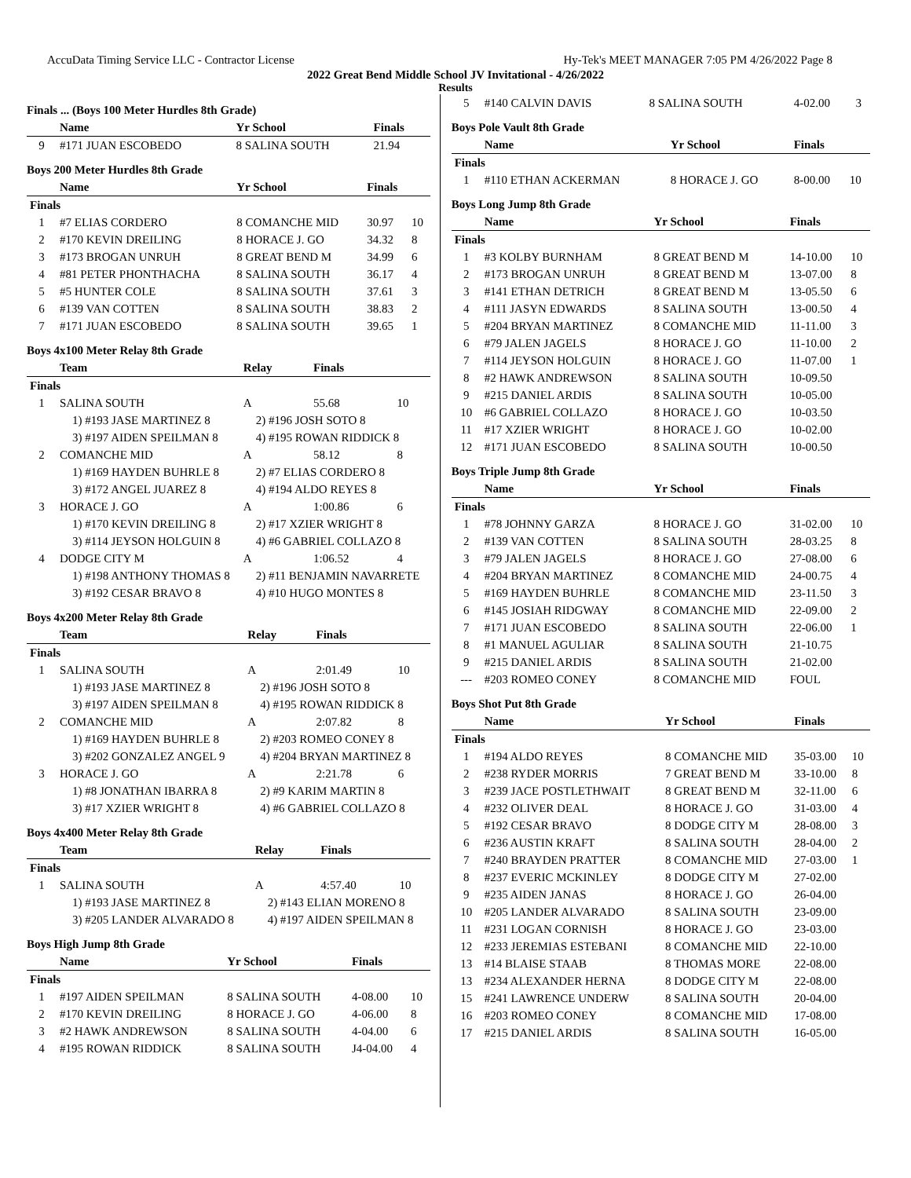AccuData Timing Service LLC - Contractor License Hy-Tek's MEET MANAGER 7:05 PM 4/26/2022 Page 8
2022 Great Bend Middle School JV Invitational - 4/26/2022
Results
Finals ... (Boys 100 Meter Hurdles 8th Grade)
| | Name | Yr School | Finals | |
| --- | --- | --- | --- | --- |
| 9 | #171 JUAN ESCOBEDO | 8 SALINA SOUTH | 21.94 | |
Boys 200 Meter Hurdles 8th Grade
| | Name | Yr School | Finals | |
| --- | --- | --- | --- | --- |
| Finals | | | | |
| 1 | #7 ELIAS CORDERO | 8 COMANCHE MID | 30.97 | 10 |
| 2 | #170 KEVIN DREILING | 8 HORACE J. GO | 34.32 | 8 |
| 3 | #173 BROGAN UNRUH | 8 GREAT BEND M | 34.99 | 6 |
| 4 | #81 PETER PHONTHACHA | 8 SALINA SOUTH | 36.17 | 4 |
| 5 | #5 HUNTER COLE | 8 SALINA SOUTH | 37.61 | 3 |
| 6 | #139 VAN COTTEN | 8 SALINA SOUTH | 38.83 | 2 |
| 7 | #171 JUAN ESCOBEDO | 8 SALINA SOUTH | 39.65 | 1 |
Boys 4x100 Meter Relay 8th Grade
| | Team | Relay | Finals | |
| --- | --- | --- | --- | --- |
| Finals | | | | |
| 1 | SALINA SOUTH | A | 55.68 | 10 |
| | 1) #193 JASE MARTINEZ 8 | 2) #196 JOSH SOTO 8 | | |
| | 3) #197 AIDEN SPEILMAN 8 | 4) #195 ROWAN RIDDICK 8 | | |
| 2 | COMANCHE MID | A | 58.12 | 8 |
| | 1) #169 HAYDEN BUHRLE 8 | 2) #7 ELIAS CORDERO 8 | | |
| | 3) #172 ANGEL JUAREZ 8 | 4) #194 ALDO REYES 8 | | |
| 3 | HORACE J. GO | A | 1:00.86 | 6 |
| | 1) #170 KEVIN DREILING 8 | 2) #17 XZIER WRIGHT 8 | | |
| | 3) #114 JEYSON HOLGUIN 8 | 4) #6 GABRIEL COLLAZO 8 | | |
| 4 | DODGE CITY M | A | 1:06.52 | 4 |
| | 1) #198 ANTHONY THOMAS 8 | 2) #11 BENJAMIN NAVARRETE | | |
| | 3) #192 CESAR BRAVO 8 | 4) #10 HUGO MONTES 8 | | |
Boys 4x200 Meter Relay 8th Grade
| | Team | Relay | Finals | |
| --- | --- | --- | --- | --- |
| Finals | | | | |
| 1 | SALINA SOUTH | A | 2:01.49 | 10 |
| | 1) #193 JASE MARTINEZ 8 | 2) #196 JOSH SOTO 8 | | |
| | 3) #197 AIDEN SPEILMAN 8 | 4) #195 ROWAN RIDDICK 8 | | |
| 2 | COMANCHE MID | A | 2:07.82 | 8 |
| | 1) #169 HAYDEN BUHRLE 8 | 2) #203 ROMEO CONEY 8 | | |
| | 3) #202 GONZALEZ ANGEL 9 | 4) #204 BRYAN MARTINEZ 8 | | |
| 3 | HORACE J. GO | A | 2:21.78 | 6 |
| | 1) #8 JONATHAN IBARRA 8 | 2) #9 KARIM MARTIN 8 | | |
| | 3) #17 XZIER WRIGHT 8 | 4) #6 GABRIEL COLLAZO 8 | | |
Boys 4x400 Meter Relay 8th Grade
| | Team | Relay | Finals | |
| --- | --- | --- | --- | --- |
| Finals | | | | |
| 1 | SALINA SOUTH | A | 4:57.40 | 10 |
| | 1) #193 JASE MARTINEZ 8 | 2) #143 ELIAN MORENO 8 | | |
| | 3) #205 LANDER ALVARADO 8 | 4) #197 AIDEN SPEILMAN 8 | | |
Boys High Jump 8th Grade
| | Name | Yr School | Finals | |
| --- | --- | --- | --- | --- |
| Finals | | | | |
| 1 | #197 AIDEN SPEILMAN | 8 SALINA SOUTH | 4-08.00 | 10 |
| 2 | #170 KEVIN DREILING | 8 HORACE J. GO | 4-06.00 | 8 |
| 3 | #2 HAWK ANDREWSON | 8 SALINA SOUTH | 4-04.00 | 6 |
| 4 | #195 ROWAN RIDDICK | 8 SALINA SOUTH | J4-04.00 | 4 |
| 5 | #140 CALVIN DAVIS | 8 SALINA SOUTH | 4-02.00 | 3 |
Boys Pole Vault 8th Grade
| | Name | Yr School | Finals | |
| --- | --- | --- | --- | --- |
| Finals | | | | |
| 1 | #110 ETHAN ACKERMAN | 8 HORACE J. GO | 8-00.00 | 10 |
Boys Long Jump 8th Grade
| | Name | Yr School | Finals | |
| --- | --- | --- | --- | --- |
| Finals | | | | |
| 1 | #3 KOLBY BURNHAM | 8 GREAT BEND M | 14-10.00 | 10 |
| 2 | #173 BROGAN UNRUH | 8 GREAT BEND M | 13-07.00 | 8 |
| 3 | #141 ETHAN DETRICH | 8 GREAT BEND M | 13-05.50 | 6 |
| 4 | #111 JASYN EDWARDS | 8 SALINA SOUTH | 13-00.50 | 4 |
| 5 | #204 BRYAN MARTINEZ | 8 COMANCHE MID | 11-11.00 | 3 |
| 6 | #79 JALEN JAGELS | 8 HORACE J. GO | 11-10.00 | 2 |
| 7 | #114 JEYSON HOLGUIN | 8 HORACE J. GO | 11-07.00 | 1 |
| 8 | #2 HAWK ANDREWSON | 8 SALINA SOUTH | 10-09.50 | |
| 9 | #215 DANIEL ARDIS | 8 SALINA SOUTH | 10-05.00 | |
| 10 | #6 GABRIEL COLLAZO | 8 HORACE J. GO | 10-03.50 | |
| 11 | #17 XZIER WRIGHT | 8 HORACE J. GO | 10-02.00 | |
| 12 | #171 JUAN ESCOBEDO | 8 SALINA SOUTH | 10-00.50 | |
Boys Triple Jump 8th Grade
| | Name | Yr School | Finals | |
| --- | --- | --- | --- | --- |
| Finals | | | | |
| 1 | #78 JOHNNY GARZA | 8 HORACE J. GO | 31-02.00 | 10 |
| 2 | #139 VAN COTTEN | 8 SALINA SOUTH | 28-03.25 | 8 |
| 3 | #79 JALEN JAGELS | 8 HORACE J. GO | 27-08.00 | 6 |
| 4 | #204 BRYAN MARTINEZ | 8 COMANCHE MID | 24-00.75 | 4 |
| 5 | #169 HAYDEN BUHRLE | 8 COMANCHE MID | 23-11.50 | 3 |
| 6 | #145 JOSIAH RIDGWAY | 8 COMANCHE MID | 22-09.00 | 2 |
| 7 | #171 JUAN ESCOBEDO | 8 SALINA SOUTH | 22-06.00 | 1 |
| 8 | #1 MANUEL AGULIAR | 8 SALINA SOUTH | 21-10.75 | |
| 9 | #215 DANIEL ARDIS | 8 SALINA SOUTH | 21-02.00 | |
| --- | #203 ROMEO CONEY | 8 COMANCHE MID | FOUL | |
Boys Shot Put 8th Grade
| | Name | Yr School | Finals | |
| --- | --- | --- | --- | --- |
| Finals | | | | |
| 1 | #194 ALDO REYES | 8 COMANCHE MID | 35-03.00 | 10 |
| 2 | #238 RYDER MORRIS | 7 GREAT BEND M | 33-10.00 | 8 |
| 3 | #239 JACE POSTLETHWAIT | 8 GREAT BEND M | 32-11.00 | 6 |
| 4 | #232 OLIVER DEAL | 8 HORACE J. GO | 31-03.00 | 4 |
| 5 | #192 CESAR BRAVO | 8 DODGE CITY M | 28-08.00 | 3 |
| 6 | #236 AUSTIN KRAFT | 8 SALINA SOUTH | 28-04.00 | 2 |
| 7 | #240 BRAYDEN PRATTER | 8 COMANCHE MID | 27-03.00 | 1 |
| 8 | #237 EVERIC MCKINLEY | 8 DODGE CITY M | 27-02.00 | |
| 9 | #235 AIDEN JANAS | 8 HORACE J. GO | 26-04.00 | |
| 10 | #205 LANDER ALVARADO | 8 SALINA SOUTH | 23-09.00 | |
| 11 | #231 LOGAN CORNISH | 8 HORACE J. GO | 23-03.00 | |
| 12 | #233 JEREMIAS ESTEBANI | 8 COMANCHE MID | 22-10.00 | |
| 13 | #14 BLAISE STAAB | 8 THOMAS MORE | 22-08.00 | |
| 13 | #234 ALEXANDER HERNA | 8 DODGE CITY M | 22-08.00 | |
| 15 | #241 LAWRENCE UNDERW | 8 SALINA SOUTH | 20-04.00 | |
| 16 | #203 ROMEO CONEY | 8 COMANCHE MID | 17-08.00 | |
| 17 | #215 DANIEL ARDIS | 8 SALINA SOUTH | 16-05.00 | |